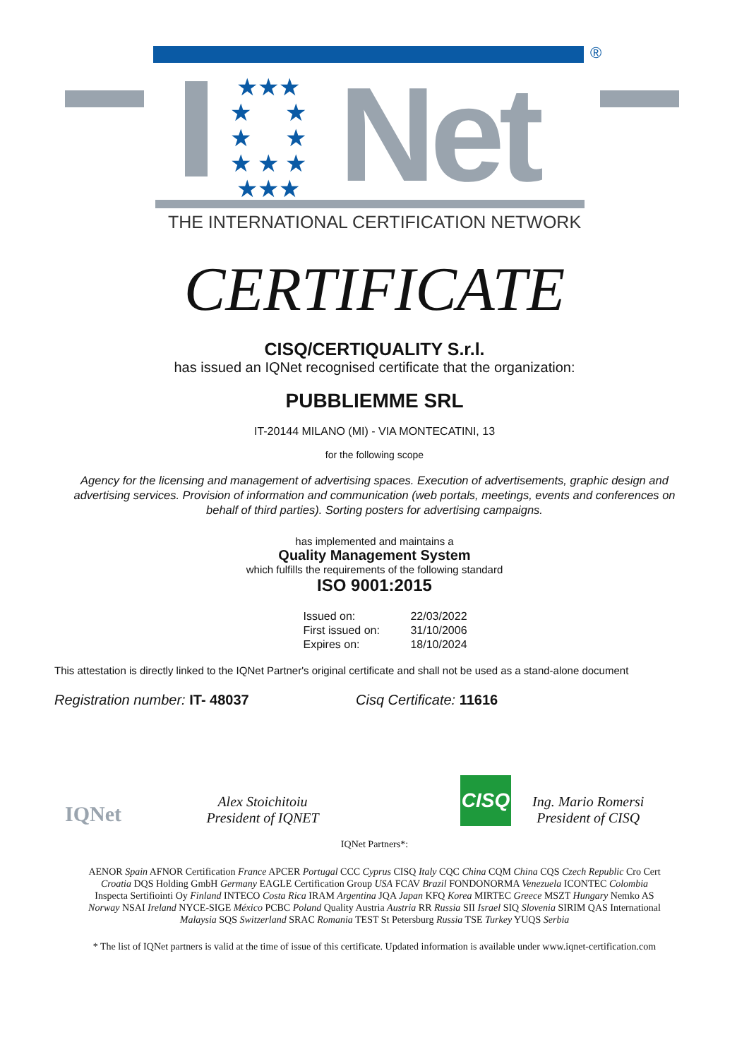®
★★★
★ ★
★ ★
★ ★ ★
★★★
Net
THE INTERNATIONAL CERTIFICATION NETWORK
CERTIFICATE
CISQ/CERTIQUALITY S.r.l.
has issued an IQNet recognised certificate that the organization:
PUBBLIEMME SRL
IT-20144 MILANO (MI) - VIA MONTECATINI, 13
for the following scope
Agency for the licensing and management of advertising spaces. Execution of advertisements, graphic design and advertising services. Provision of information and communication (web portals, meetings, events and conferences on behalf of third parties). Sorting posters for advertising campaigns.
has implemented and maintains a
Quality Management System
which fulfills the requirements of the following standard
ISO 9001:2015
| Issued on: | 22/03/2022 |
| First issued on: | 31/10/2006 |
| Expires on: | 18/10/2024 |
This attestation is directly linked to the IQNet Partner's original certificate and shall not be used as a stand-alone document
Registration number: IT- 48037 Cisq Certificate: 11616
IQNet
Alex Stoichitoiu
President of IQNET
CISQ
Ing. Mario Romersi
President of CISQ
IQNet Partners*:
AENOR Spain AFNOR Certification France APCER Portugal CCC Cyprus CISQ Italy CQC China CQM China CQS Czech Republic Cro Cert Croatia DQS Holding GmbH Germany EAGLE Certification Group USA FCAV Brazil FONDONORMA Venezuela ICONTEC Colombia Inspecta Sertifiointi Oy Finland INTECO Costa Rica IRAM Argentina JQA Japan KFQ Korea MIRTEC Greece MSZT Hungary Nemko AS Norway NSAI Ireland NYCE-SIGE México PCBC Poland Quality Austria Austria RR Russia SII Israel SIQ Slovenia SIRIM QAS International Malaysia SQS Switzerland SRAC Romania TEST St Petersburg Russia TSE Turkey YUQS Serbia
* The list of IQNet partners is valid at the time of issue of this certificate. Updated information is available under www.iqnet-certification.com